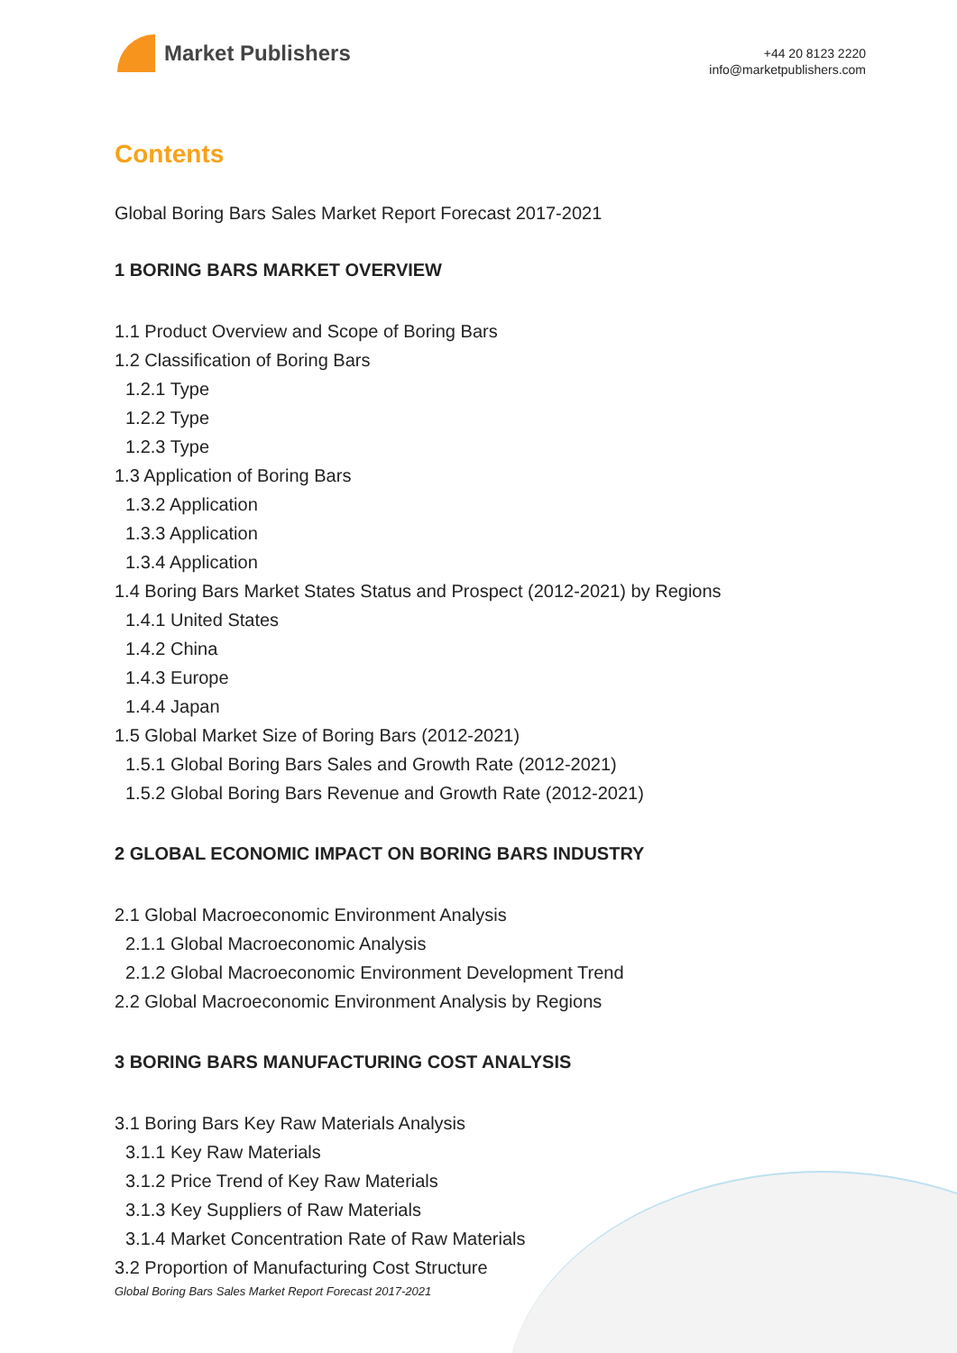Market Publishers
+44 20 8123 2220
info@marketpublishers.com
Contents
Global Boring Bars Sales Market Report Forecast 2017-2021
1 BORING BARS MARKET OVERVIEW
1.1 Product Overview and Scope of Boring Bars
1.2 Classification of Boring Bars
1.2.1 Type
1.2.2 Type
1.2.3 Type
1.3 Application of Boring Bars
1.3.2 Application
1.3.3 Application
1.3.4 Application
1.4 Boring Bars Market States Status and Prospect (2012-2021) by Regions
1.4.1 United States
1.4.2 China
1.4.3 Europe
1.4.4 Japan
1.5 Global Market Size of Boring Bars (2012-2021)
1.5.1 Global Boring Bars Sales and Growth Rate (2012-2021)
1.5.2 Global Boring Bars Revenue and Growth Rate (2012-2021)
2 GLOBAL ECONOMIC IMPACT ON BORING BARS INDUSTRY
2.1 Global Macroeconomic Environment Analysis
2.1.1 Global Macroeconomic Analysis
2.1.2 Global Macroeconomic Environment Development Trend
2.2 Global Macroeconomic Environment Analysis by Regions
3 BORING BARS MANUFACTURING COST ANALYSIS
3.1 Boring Bars Key Raw Materials Analysis
3.1.1 Key Raw Materials
3.1.2 Price Trend of Key Raw Materials
3.1.3 Key Suppliers of Raw Materials
3.1.4 Market Concentration Rate of Raw Materials
3.2 Proportion of Manufacturing Cost Structure
Global Boring Bars Sales Market Report Forecast 2017-2021